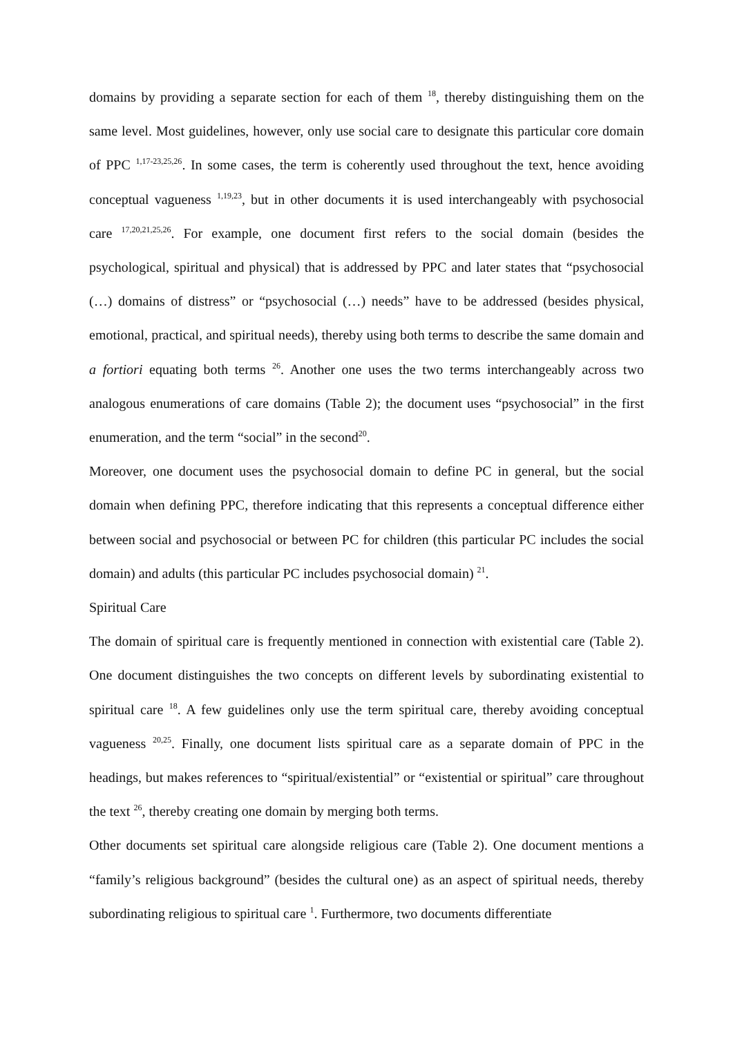domains by providing a separate section for each of them <sup>18</sup>, thereby distinguishing them on the same level. Most guidelines, however, only use social care to designate this particular core domain of PPC <sup>1,17-23,25,26</sup>. In some cases, the term is coherently used throughout the text, hence avoiding conceptual vagueness <sup>1,19,23</sup>, but in other documents it is used interchangeably with psychosocial care <sup>17,20,21,25,26</sup>. For example, one document first refers to the social domain (besides the psychological, spiritual and physical) that is addressed by PPC and later states that “psychosocial (…) domains of distress” or “psychosocial (…) needs” have to be addressed (besides physical, emotional, practical, and spiritual needs), thereby using both terms to describe the same domain and a fortiori equating both terms <sup>26</sup>. Another one uses the two terms interchangeably across two analogous enumerations of care domains (Table 2); the document uses “psychosocial” in the first enumeration, and the term “social” in the second<sup>20</sup>.
Moreover, one document uses the psychosocial domain to define PC in general, but the social domain when defining PPC, therefore indicating that this represents a conceptual difference either between social and psychosocial or between PC for children (this particular PC includes the social domain) and adults (this particular PC includes psychosocial domain) <sup>21</sup>.
Spiritual Care
The domain of spiritual care is frequently mentioned in connection with existential care (Table 2). One document distinguishes the two concepts on different levels by subordinating existential to spiritual care <sup>18</sup>. A few guidelines only use the term spiritual care, thereby avoiding conceptual vagueness <sup>20,25</sup>. Finally, one document lists spiritual care as a separate domain of PPC in the headings, but makes references to “spiritual/existential” or “existential or spiritual” care throughout the text <sup>26</sup>, thereby creating one domain by merging both terms.
Other documents set spiritual care alongside religious care (Table 2). One document mentions a “family’s religious background” (besides the cultural one) as an aspect of spiritual needs, thereby subordinating religious to spiritual care <sup>1</sup>. Furthermore, two documents differentiate